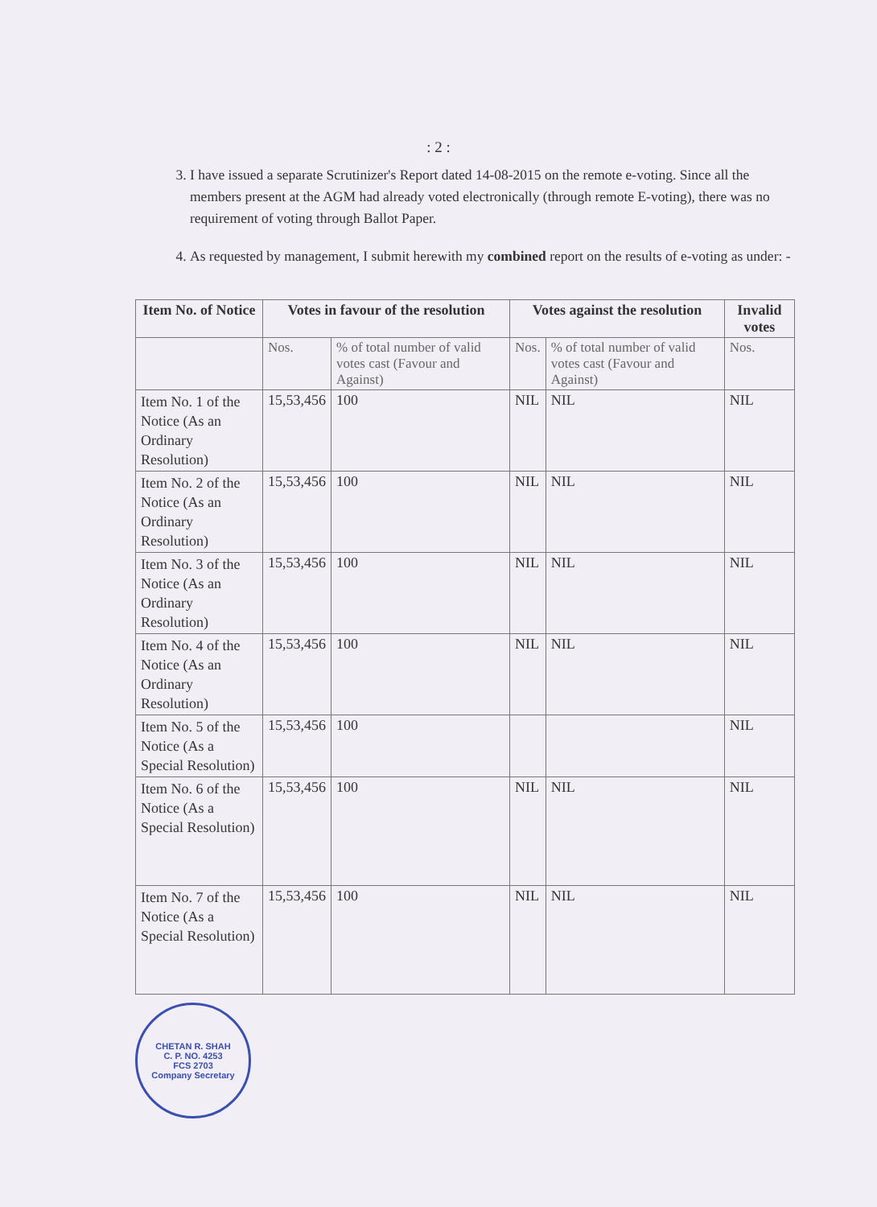: 2 :
3. I have issued a separate Scrutinizer's Report dated 14-08-2015 on the remote e-voting. Since all the members present at the AGM had already voted electronically (through remote E-voting), there was no requirement of voting through Ballot Paper.
4. As requested by management, I submit herewith my combined report on the results of e-voting as under: -
| Item No. of Notice | Votes in favour of the resolution | | Votes against the resolution | | Invalid votes |
| --- | --- | --- | --- | --- | --- |
| | Nos. | % of total number of valid votes cast (Favour and Against) | Nos. | % of total number of valid votes cast (Favour and Against) | Nos. |
| Item No. 1 of the Notice (As an Ordinary Resolution) | 15,53,456 | 100 | NIL | NIL | NIL |
| Item No. 2 of the Notice (As an Ordinary Resolution) | 15,53,456 | 100 | NIL | NIL | NIL |
| Item No. 3 of the Notice (As an Ordinary Resolution) | 15,53,456 | 100 | NIL | NIL | NIL |
| Item No. 4 of the Notice (As an Ordinary Resolution) | 15,53,456 | 100 | NIL | NIL | NIL |
| Item No. 5 of the Notice (As a Special Resolution) | 15,53,456 | 100 | | | NIL |
| Item No. 6 of the Notice (As a Special Resolution) | 15,53,456 | 100 | NIL | NIL | NIL |
| Item No. 7 of the Notice (As a Special Resolution) | 15,53,456 | 100 | NIL | NIL | NIL |
CHETAN R. SHAH
C. P. NO. 4253
FCS 2703
Company Secretary